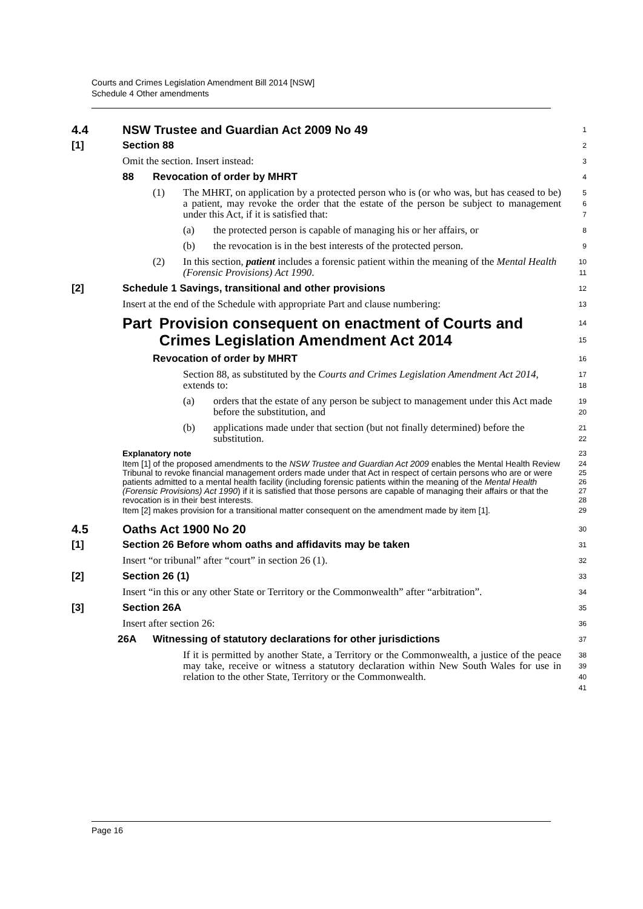Courts and Crimes Legislation Amendment Bill 2014 [NSW]
Schedule 4 Other amendments
4.4 NSW Trustee and Guardian Act 2009 No 49
1
[1] Section 88
2
Omit the section. Insert instead:
3
88 Revocation of order by MHRT
4
(1) The MHRT, on application by a protected person who is (or who was, but has ceased to be) a patient, may revoke the order that the estate of the person be subject to management under this Act, if it is satisfied that:
5
6
7
(a) the protected person is capable of managing his or her affairs, or
8
(b) the revocation is in the best interests of the protected person.
9
(2) In this section, patient includes a forensic patient within the meaning of the Mental Health (Forensic Provisions) Act 1990.
10
11
[2] Schedule 1 Savings, transitional and other provisions
12
Insert at the end of the Schedule with appropriate Part and clause numbering:
13
Part Provision consequent on enactment of Courts and Crimes Legislation Amendment Act 2014
14
15
Revocation of order by MHRT
16
Section 88, as substituted by the Courts and Crimes Legislation Amendment Act 2014, extends to:
17
18
(a) orders that the estate of any person be subject to management under this Act made before the substitution, and
19
20
(b) applications made under that section (but not finally determined) before the substitution.
21
22
Explanatory note
23
Item [1] of the proposed amendments to the NSW Trustee and Guardian Act 2009 enables the Mental Health Review Tribunal to revoke financial management orders made under that Act in respect of certain persons who are or were patients admitted to a mental health facility (including forensic patients within the meaning of the Mental Health (Forensic Provisions) Act 1990) if it is satisfied that those persons are capable of managing their affairs or that the revocation is in their best interests.
24
25
26
27
28
Item [2] makes provision for a transitional matter consequent on the amendment made by item [1].
29
4.5 Oaths Act 1900 No 20
30
[1] Section 26 Before whom oaths and affidavits may be taken
31
Insert “or tribunal” after “court” in section 26 (1).
32
[2] Section 26 (1)
33
Insert “in this or any other State or Territory or the Commonwealth” after “arbitration”.
34
[3] Section 26A
35
Insert after section 26:
36
26A Witnessing of statutory declarations for other jurisdictions
37
If it is permitted by another State, a Territory or the Commonwealth, a justice of the peace may take, receive or witness a statutory declaration within New South Wales for use in relation to the other State, Territory or the Commonwealth.
38
39
40
41
Page 16